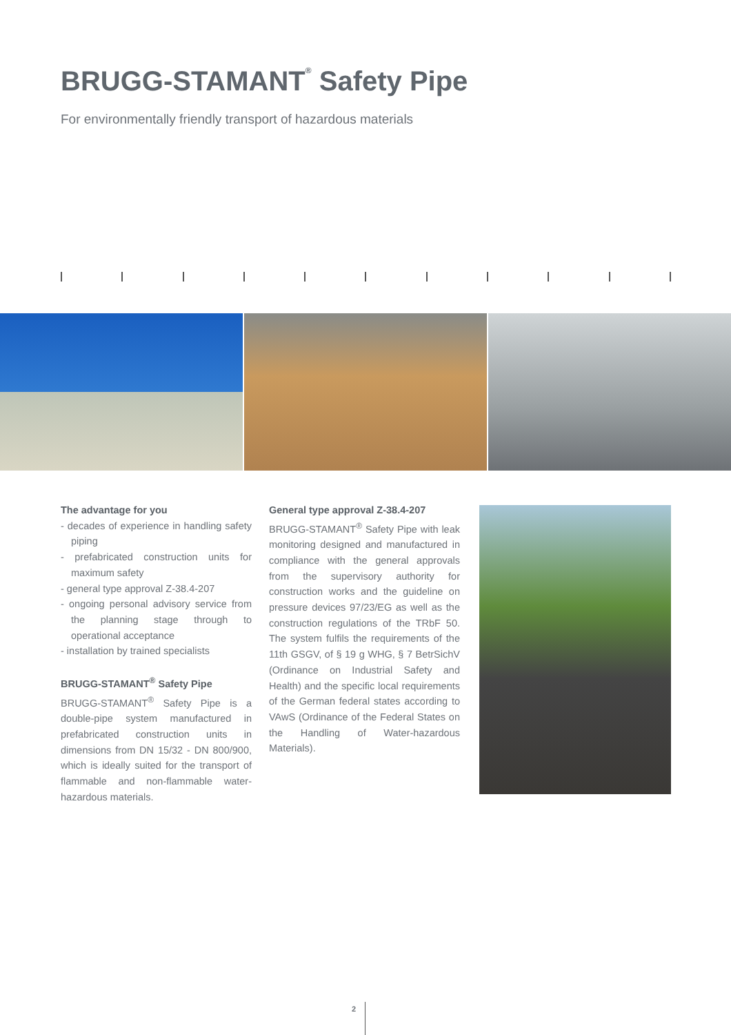BRUGG-STAMANT<sup>®</sup> Safety Pipe
For environmentally friendly transport of hazardous materials
The advantage for you
- decades of experience in handling safety piping
- prefabricated construction units for maximum safety
- general type approval Z-38.4-207
- ongoing personal advisory service from the planning stage through to operational acceptance
- installation by trained specialists
BRUGG-STAMANT<sup>®</sup> Safety Pipe
BRUGG-STAMANT<sup>®</sup> Safety Pipe is a double-pipe system manufactured in prefabricated construction units in dimensions from DN 15/32 - DN 800/900, which is ideally suited for the transport of flammable and non-flammable water-hazardous materials.
General type approval Z-38.4-207
BRUGG-STAMANT<sup>®</sup> Safety Pipe with leak monitoring designed and manufactured in compliance with the general approvals from the supervisory authority for construction works and the guideline on pressure devices 97/23/EG as well as the construction regulations of the TRbF 50. The system fulfils the requirements of the 11th GSGV, of § 19 g WHG, § 7 BetrSichV (Ordinance on Industrial Safety and Health) and the specific local requirements of the German federal states according to VAwS (Ordinance of the Federal States on the Handling of Water-hazardous Materials).
2